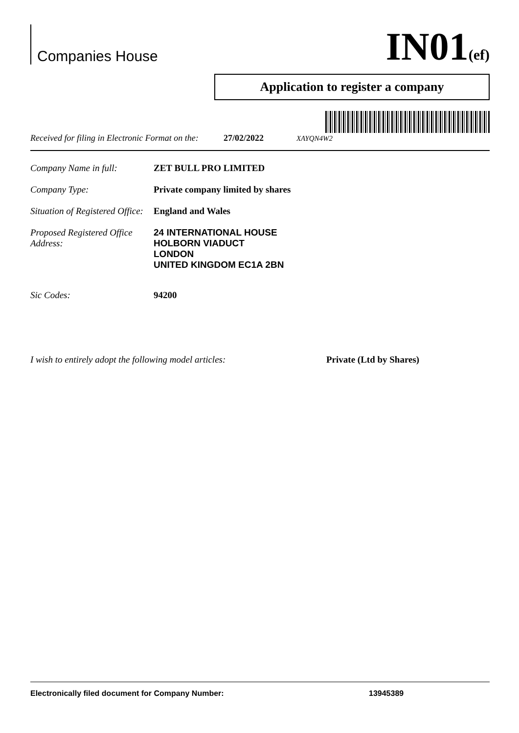Companies House
IN01(ef)
Application to register a company
Received for filing in Electronic Format on the: 27/02/2022 XAYQN4W2
Company Name in full: ZET BULL PRO LIMITED
Company Type: Private company limited by shares
Situation of Registered Office: England and Wales
Proposed Registered Office Address:
24 INTERNATIONAL HOUSE
HOLBORN VIADUCT
LONDON
UNITED KINGDOM EC1A 2BN
Sic Codes: 94200
I wish to entirely adopt the following model articles: Private (Ltd by Shares)
Electronically filed document for Company Number: 13945389